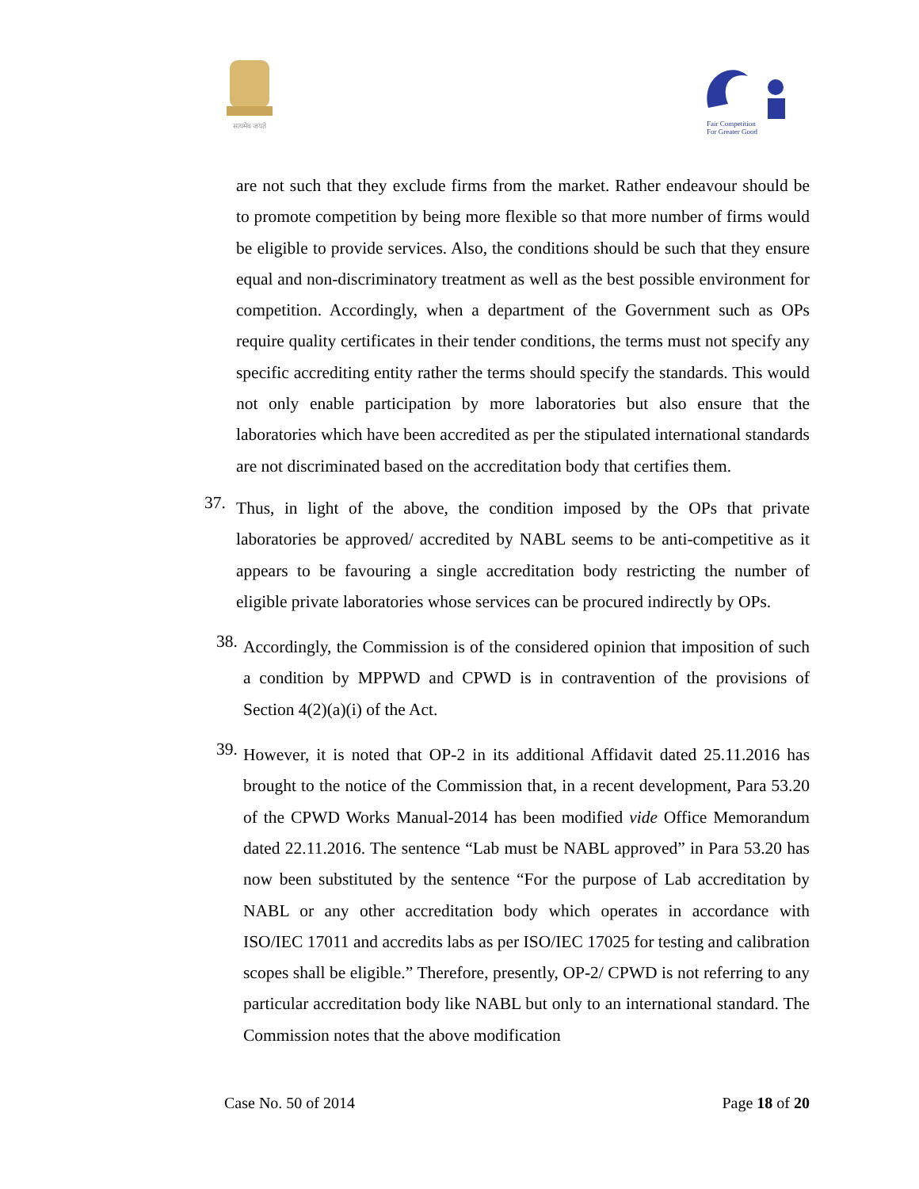सत्यमेव जयते
Fair Competition
For Greater Good
are not such that they exclude firms from the market. Rather endeavour should be to promote competition by being more flexible so that more number of firms would be eligible to provide services. Also, the conditions should be such that they ensure equal and non-discriminatory treatment as well as the best possible environment for competition. Accordingly, when a department of the Government such as OPs require quality certificates in their tender conditions, the terms must not specify any specific accrediting entity rather the terms should specify the standards. This would not only enable participation by more laboratories but also ensure that the laboratories which have been accredited as per the stipulated international standards are not discriminated based on the accreditation body that certifies them.
37.
Thus, in light of the above, the condition imposed by the OPs that private laboratories be approved/ accredited by NABL seems to be anti-competitive as it appears to be favouring a single accreditation body restricting the number of eligible private laboratories whose services can be procured indirectly by OPs.
38.
Accordingly, the Commission is of the considered opinion that imposition of such a condition by MPPWD and CPWD is in contravention of the provisions of Section 4(2)(a)(i) of the Act.
39.
However, it is noted that OP-2 in its additional Affidavit dated 25.11.2016 has brought to the notice of the Commission that, in a recent development, Para 53.20 of the CPWD Works Manual-2014 has been modified vide Office Memorandum dated 22.11.2016. The sentence “Lab must be NABL approved” in Para 53.20 has now been substituted by the sentence “For the purpose of Lab accreditation by NABL or any other accreditation body which operates in accordance with ISO/IEC 17011 and accredits labs as per ISO/IEC 17025 for testing and calibration scopes shall be eligible.” Therefore, presently, OP-2/ CPWD is not referring to any particular accreditation body like NABL but only to an international standard. The Commission notes that the above modification
Case No. 50 of 2014 Page 18 of 20